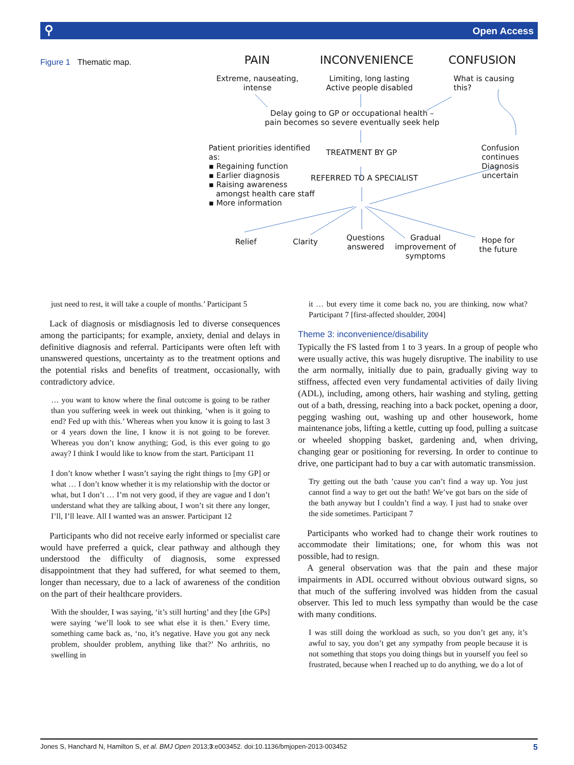⚲ Open Access
Figure 1 Thematic map.
PAIN INCONVENIENCE CONFUSION
Extreme, nauseating,
intense
Limiting, long lasting
Active people disabled
What is causing
this?
Delay going to GP or occupational health –
pain becomes so severe eventually seek help
Patient priorities identified
as:
▪ Regaining function
▪ Earlier diagnosis
▪ Raising awareness
amongst health care staff
▪ More information
TREATMENT BY GP
REFERRED TO A SPECIALIST
Confusion continues
Diagnosis uncertain
Relief Clarity
Questions
answered
Gradual
improvement of
symptoms
Hope for
the future
just need to rest, it will take a couple of months.’ Participant 5
Lack of diagnosis or misdiagnosis led to diverse consequences among the participants; for example, anxiety, denial and delays in definitive diagnosis and referral. Participants were often left with unanswered questions, uncertainty as to the treatment options and the potential risks and benefits of treatment, occasionally, with contradictory advice.
… you want to know where the final outcome is going to be rather than you suffering week in week out thinking, ‘when is it going to end? Fed up with this.’ Whereas when you know it is going to last 3 or 4 years down the line, I know it is not going to be forever. Whereas you don’t know anything; God, is this ever going to go away? I think I would like to know from the start. Participant 11
I don’t know whether I wasn’t saying the right things to [my GP] or what … I don’t know whether it is my relationship with the doctor or what, but I don’t … I’m not very good, if they are vague and I don’t understand what they are talking about, I won’t sit there any longer, I’ll, I’ll leave. All I wanted was an answer. Participant 12
Participants who did not receive early informed or specialist care would have preferred a quick, clear pathway and although they understood the difficulty of diagnosis, some expressed disappointment that they had suffered, for what seemed to them, longer than necessary, due to a lack of awareness of the condition on the part of their healthcare providers.
With the shoulder, I was saying, ‘it’s still hurting’ and they [the GPs] were saying ‘we’ll look to see what else it is then.’ Every time, something came back as, ‘no, it’s negative. Have you got any neck problem, shoulder problem, anything like that?’ No arthritis, no swelling in
it … but every time it come back no, you are thinking, now what? Participant 7 [first-affected shoulder, 2004]
Theme 3: inconvenience/disability
Typically the FS lasted from 1 to 3 years. In a group of people who were usually active, this was hugely disruptive. The inability to use the arm normally, initially due to pain, gradually giving way to stiffness, affected even very fundamental activities of daily living (ADL), including, among others, hair washing and styling, getting out of a bath, dressing, reaching into a back pocket, opening a door, pegging washing out, washing up and other housework, home maintenance jobs, lifting a kettle, cutting up food, pulling a suitcase or wheeled shopping basket, gardening and, when driving, changing gear or positioning for reversing. In order to continue to drive, one participant had to buy a car with automatic transmission.
Try getting out the bath ’cause you can’t find a way up. You just cannot find a way to get out the bath! We’ve got bars on the side of the bath anyway but I couldn’t find a way. I just had to snake over the side sometimes. Participant 7
Participants who worked had to change their work routines to accommodate their limitations; one, for whom this was not possible, had to resign.
A general observation was that the pain and these major impairments in ADL occurred without obvious outward signs, so that much of the suffering involved was hidden from the casual observer. This led to much less sympathy than would be the case with many conditions.
I was still doing the workload as such, so you don’t get any, it’s awful to say, you don’t get any sympathy from people because it is not something that stops you doing things but in yourself you feel so frustrated, because when I reached up to do anything, we do a lot of
5 Jones S, Hanchard N, Hamilton S, et al. BMJ Open 2013;3:e003452. doi:10.1136/bmjopen-2013-003452